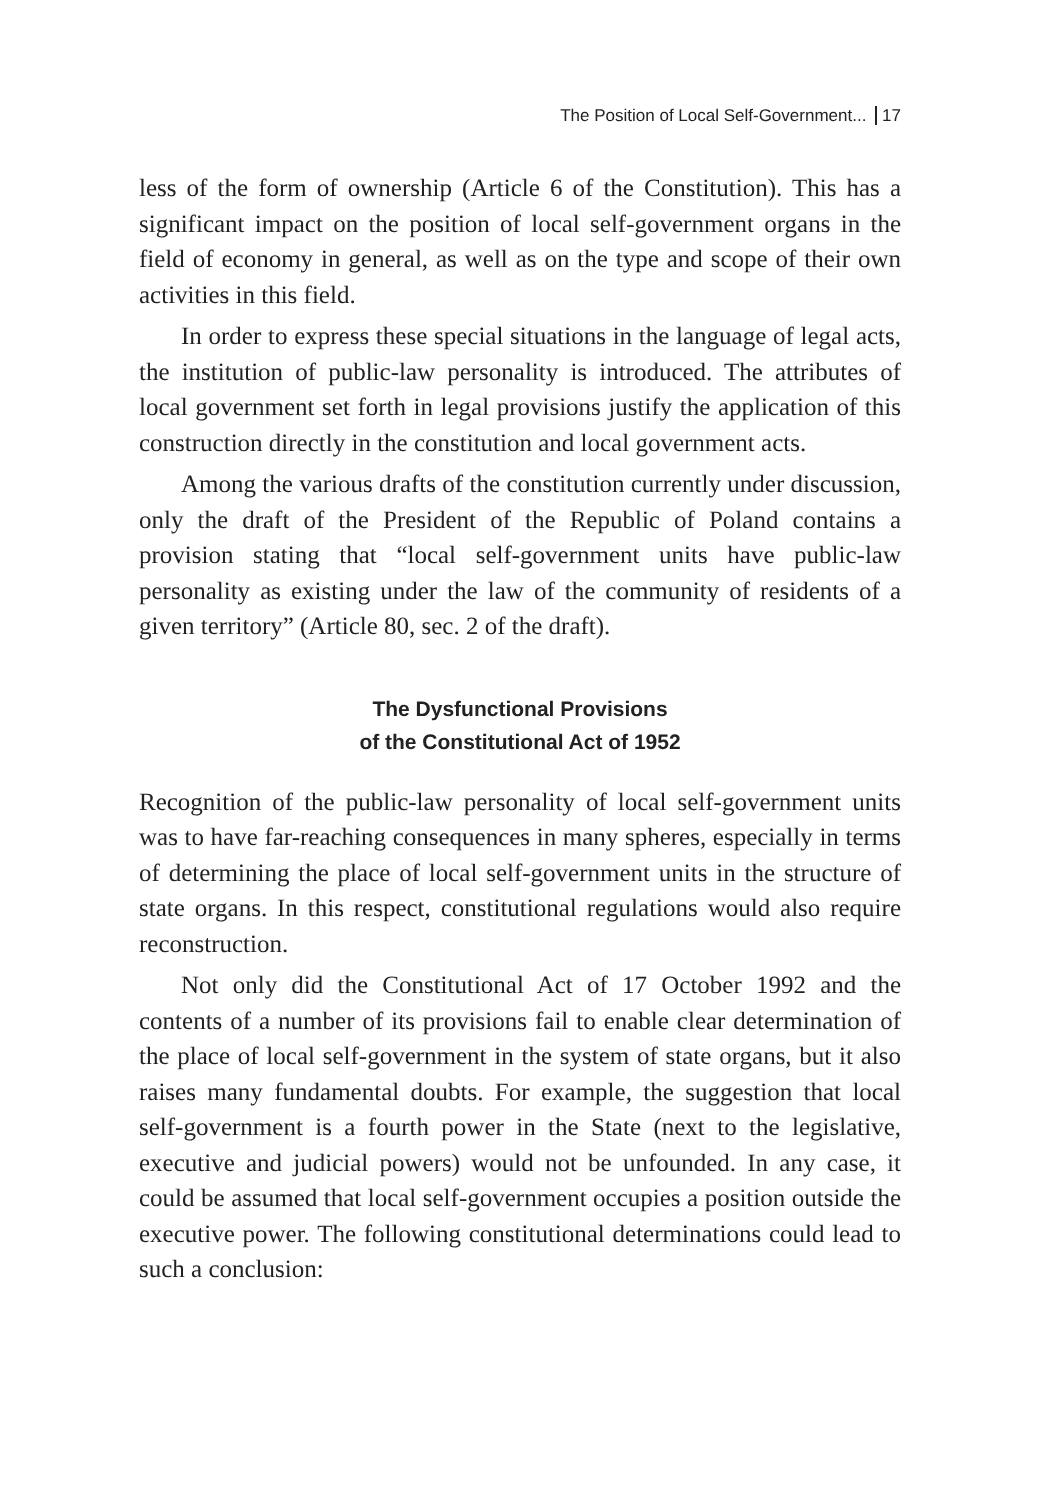The Position of Local Self-Government... 17
less of the form of ownership (Article 6 of the Constitution). This has a significant impact on the position of local self-government organs in the field of economy in general, as well as on the type and scope of their own activities in this field.
In order to express these special situations in the language of legal acts, the institution of public-law personality is introduced. The attributes of local government set forth in legal provisions justify the application of this construction directly in the constitution and local government acts.
Among the various drafts of the constitution currently under discussion, only the draft of the President of the Republic of Poland contains a provision stating that “local self-government units have public-law personality as existing under the law of the community of residents of a given territory” (Article 80, sec. 2 of the draft).
The Dysfunctional Provisions
of the Constitutional Act of 1952
Recognition of the public-law personality of local self-government units was to have far-reaching consequences in many spheres, especially in terms of determining the place of local self-government units in the structure of state organs. In this respect, constitutional regulations would also require reconstruction.
Not only did the Constitutional Act of 17 October 1992 and the contents of a number of its provisions fail to enable clear determination of the place of local self-government in the system of state organs, but it also raises many fundamental doubts. For example, the suggestion that local self-government is a fourth power in the State (next to the legislative, executive and judicial powers) would not be unfounded. In any case, it could be assumed that local self-government occupies a position outside the executive power. The following constitutional determinations could lead to such a conclusion: